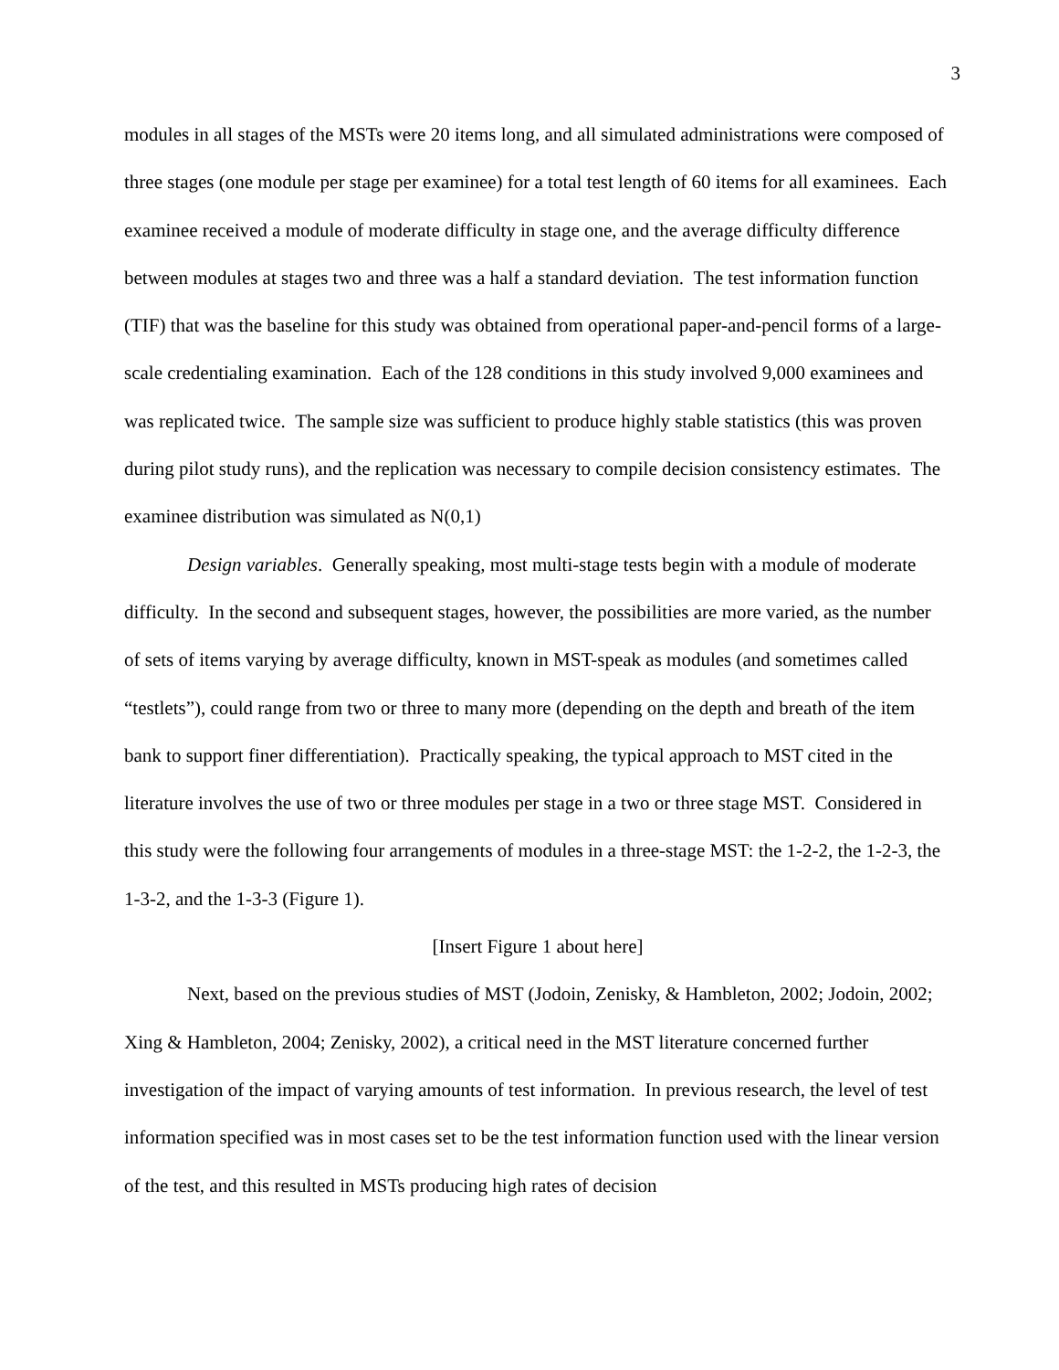3
modules in all stages of the MSTs were 20 items long, and all simulated administrations were composed of three stages (one module per stage per examinee) for a total test length of 60 items for all examinees. Each examinee received a module of moderate difficulty in stage one, and the average difficulty difference between modules at stages two and three was a half a standard deviation. The test information function (TIF) that was the baseline for this study was obtained from operational paper-and-pencil forms of a large-scale credentialing examination. Each of the 128 conditions in this study involved 9,000 examinees and was replicated twice. The sample size was sufficient to produce highly stable statistics (this was proven during pilot study runs), and the replication was necessary to compile decision consistency estimates. The examinee distribution was simulated as N(0,1)
Design variables. Generally speaking, most multi-stage tests begin with a module of moderate difficulty. In the second and subsequent stages, however, the possibilities are more varied, as the number of sets of items varying by average difficulty, known in MST-speak as modules (and sometimes called “testlets”), could range from two or three to many more (depending on the depth and breath of the item bank to support finer differentiation). Practically speaking, the typical approach to MST cited in the literature involves the use of two or three modules per stage in a two or three stage MST. Considered in this study were the following four arrangements of modules in a three-stage MST: the 1-2-2, the 1-2-3, the 1-3-2, and the 1-3-3 (Figure 1).
[Insert Figure 1 about here]
Next, based on the previous studies of MST (Jodoin, Zenisky, & Hambleton, 2002; Jodoin, 2002; Xing & Hambleton, 2004; Zenisky, 2002), a critical need in the MST literature concerned further investigation of the impact of varying amounts of test information. In previous research, the level of test information specified was in most cases set to be the test information function used with the linear version of the test, and this resulted in MSTs producing high rates of decision